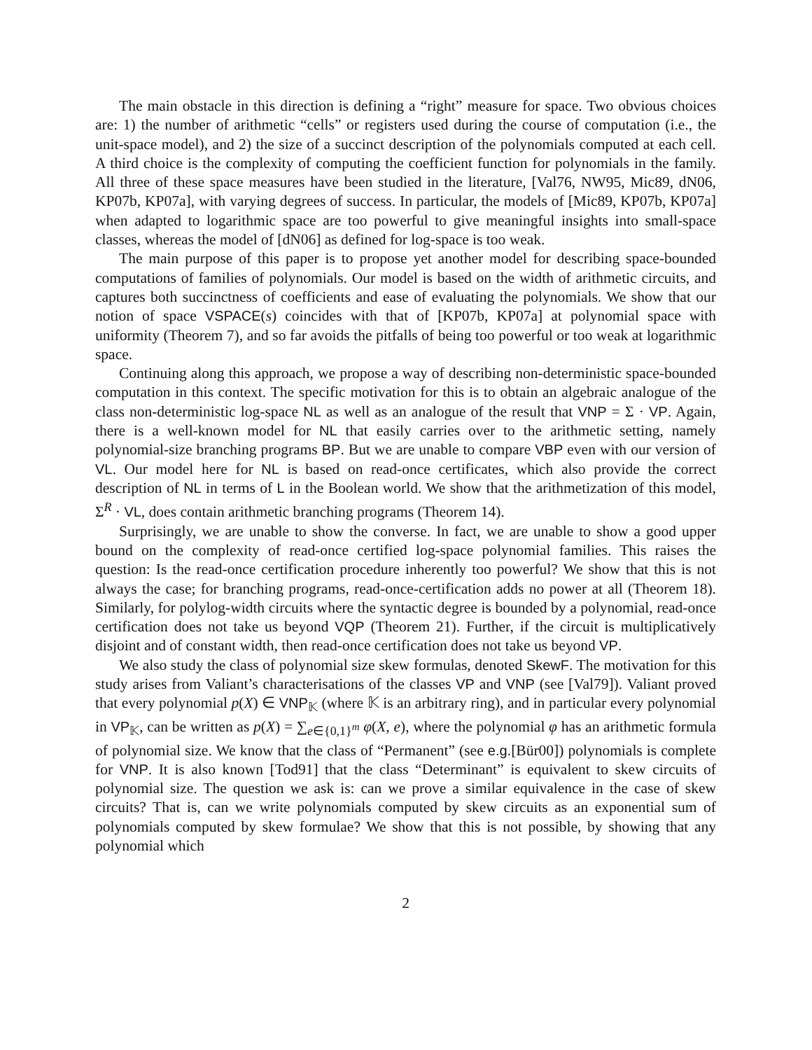The main obstacle in this direction is defining a “right” measure for space. Two obvious choices are: 1) the number of arithmetic “cells” or registers used during the course of computation (i.e., the unit-space model), and 2) the size of a succinct description of the polynomials computed at each cell. A third choice is the complexity of computing the coefficient function for polynomials in the family. All three of these space measures have been studied in the literature, [Val76, NW95, Mic89, dN06, KP07b, KP07a], with varying degrees of success. In particular, the models of [Mic89, KP07b, KP07a] when adapted to logarithmic space are too powerful to give meaningful insights into small-space classes, whereas the model of [dN06] as defined for log-space is too weak.
The main purpose of this paper is to propose yet another model for describing space-bounded computations of families of polynomials. Our model is based on the width of arithmetic circuits, and captures both succinctness of coefficients and ease of evaluating the polynomials. We show that our notion of space VSPACE(s) coincides with that of [KP07b, KP07a] at polynomial space with uniformity (Theorem 7), and so far avoids the pitfalls of being too powerful or too weak at logarithmic space.
Continuing along this approach, we propose a way of describing non-deterministic space-bounded computation in this context. The specific motivation for this is to obtain an algebraic analogue of the class non-deterministic log-space NL as well as an analogue of the result that VNP = Σ · VP. Again, there is a well-known model for NL that easily carries over to the arithmetic setting, namely polynomial-size branching programs BP. But we are unable to compare VBP even with our version of VL. Our model here for NL is based on read-once certificates, which also provide the correct description of NL in terms of L in the Boolean world. We show that the arithmetization of this model, Σ<sup>R</sup> · VL, does contain arithmetic branching programs (Theorem 14).
Surprisingly, we are unable to show the converse. In fact, we are unable to show a good upper bound on the complexity of read-once certified log-space polynomial families. This raises the question: Is the read-once certification procedure inherently too powerful? We show that this is not always the case; for branching programs, read-once-certification adds no power at all (Theorem 18). Similarly, for polylog-width circuits where the syntactic degree is bounded by a polynomial, read-once certification does not take us beyond VQP (Theorem 21). Further, if the circuit is multiplicatively disjoint and of constant width, then read-once certification does not take us beyond VP.
We also study the class of polynomial size skew formulas, denoted SkewF. The motivation for this study arises from Valiant’s characterisations of the classes VP and VNP (see [Val79]). Valiant proved that every polynomial p(X) ∈ VNP<sub>𝕂</sub> (where 𝕂 is an arbitrary ring), and in particular every polynomial in VP<sub>𝕂</sub>, can be written as p(X) = ∑<sub>e∈{0,1}<sup>m</sup></sub> φ(X, e), where the polynomial φ has an arithmetic formula of polynomial size. We know that the class of “Permanent” (see e.g.[Bür00]) polynomials is complete for VNP. It is also known [Tod91] that the class “Determinant” is equivalent to skew circuits of polynomial size. The question we ask is: can we prove a similar equivalence in the case of skew circuits? That is, can we write polynomials computed by skew circuits as an exponential sum of polynomials computed by skew formulae? We show that this is not possible, by showing that any polynomial which
2